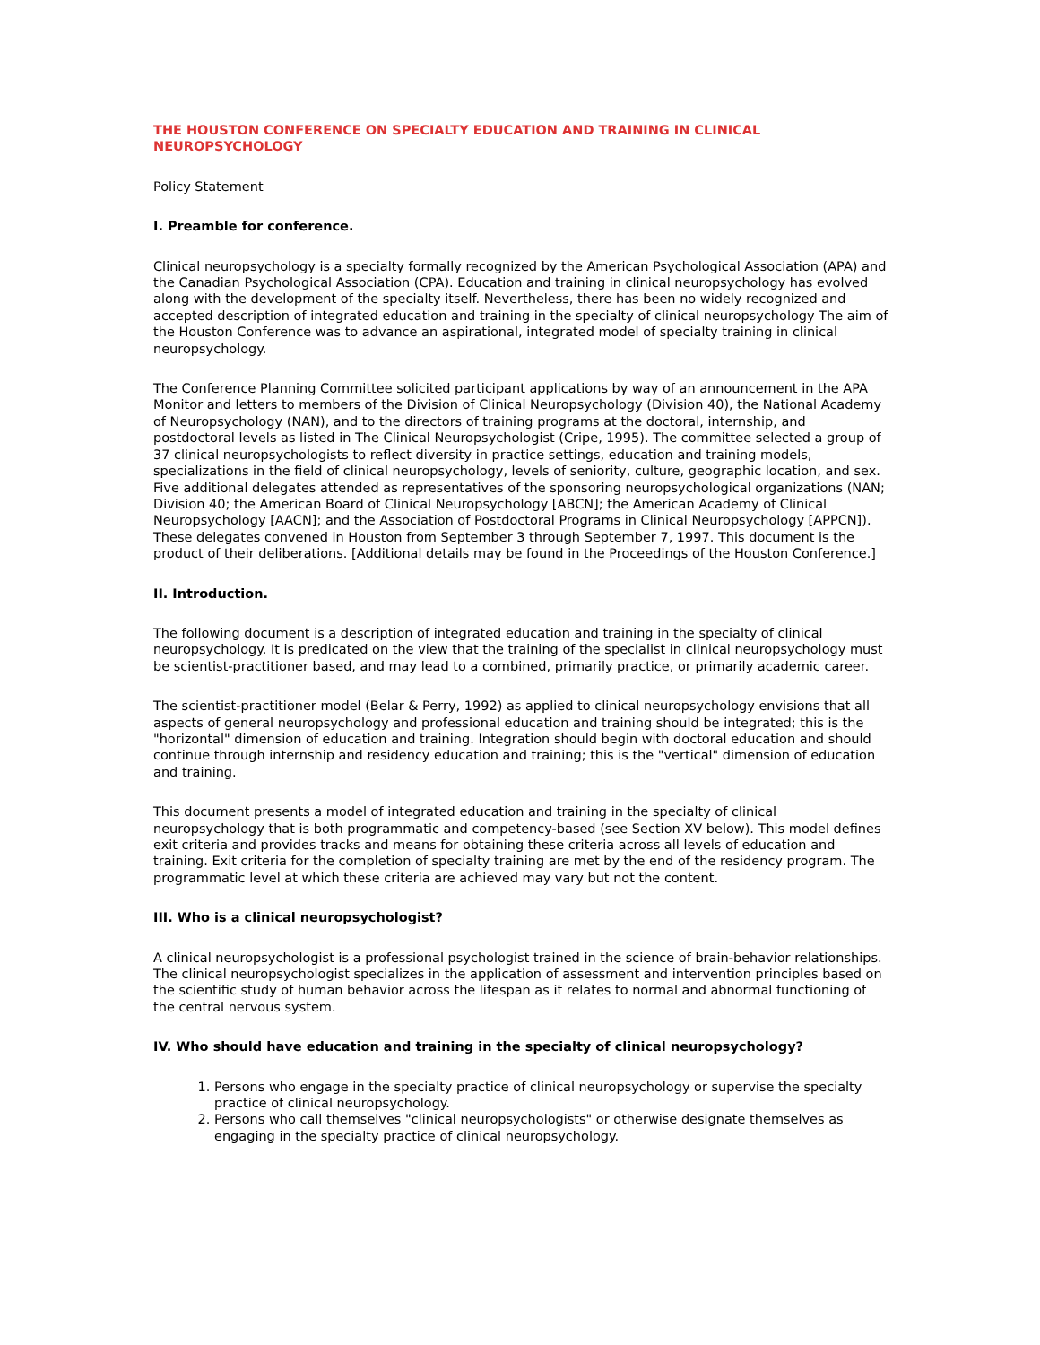THE HOUSTON CONFERENCE ON SPECIALTY EDUCATION AND TRAINING IN CLINICAL NEUROPSYCHOLOGY
Policy Statement
I. Preamble for conference.
Clinical neuropsychology is a specialty formally recognized by the American Psychological Association (APA) and the Canadian Psychological Association (CPA). Education and training in clinical neuropsychology has evolved along with the development of the specialty itself. Nevertheless, there has been no widely recognized and accepted description of integrated education and training in the specialty of clinical neuropsychology The aim of the Houston Conference was to advance an aspirational, integrated model of specialty training in clinical neuropsychology.
The Conference Planning Committee solicited participant applications by way of an announcement in the APA Monitor and letters to members of the Division of Clinical Neuropsychology (Division 40), the National Academy of Neuropsychology (NAN), and to the directors of training programs at the doctoral, internship, and postdoctoral levels as listed in The Clinical Neuropsychologist (Cripe, 1995). The committee selected a group of 37 clinical neuropsychologists to reflect diversity in practice settings, education and training models, specializations in the field of clinical neuropsychology, levels of seniority, culture, geographic location, and sex. Five additional delegates attended as representatives of the sponsoring neuropsychological organizations (NAN; Division 40; the American Board of Clinical Neuropsychology [ABCN]; the American Academy of Clinical Neuropsychology [AACN]; and the Association of Postdoctoral Programs in Clinical Neuropsychology [APPCN]). These delegates convened in Houston from September 3 through September 7, 1997. This document is the product of their deliberations. [Additional details may be found in the Proceedings of the Houston Conference.]
II. Introduction.
The following document is a description of integrated education and training in the specialty of clinical neuropsychology. It is predicated on the view that the training of the specialist in clinical neuropsychology must be scientist-practitioner based, and may lead to a combined, primarily practice, or primarily academic career.
The scientist-practitioner model (Belar & Perry, 1992) as applied to clinical neuropsychology envisions that all aspects of general neuropsychology and professional education and training should be integrated; this is the "horizontal" dimension of education and training. Integration should begin with doctoral education and should continue through internship and residency education and training; this is the "vertical" dimension of education and training.
This document presents a model of integrated education and training in the specialty of clinical neuropsychology that is both programmatic and competency-based (see Section XV below). This model defines exit criteria and provides tracks and means for obtaining these criteria across all levels of education and training. Exit criteria for the completion of specialty training are met by the end of the residency program. The programmatic level at which these criteria are achieved may vary but not the content.
III. Who is a clinical neuropsychologist?
A clinical neuropsychologist is a professional psychologist trained in the science of brain-behavior relationships. The clinical neuropsychologist specializes in the application of assessment and intervention principles based on the scientific study of human behavior across the lifespan as it relates to normal and abnormal functioning of the central nervous system.
IV. Who should have education and training in the specialty of clinical neuropsychology?
1. Persons who engage in the specialty practice of clinical neuropsychology or supervise the specialty practice of clinical neuropsychology.
2. Persons who call themselves "clinical neuropsychologists" or otherwise designate themselves as engaging in the specialty practice of clinical neuropsychology.